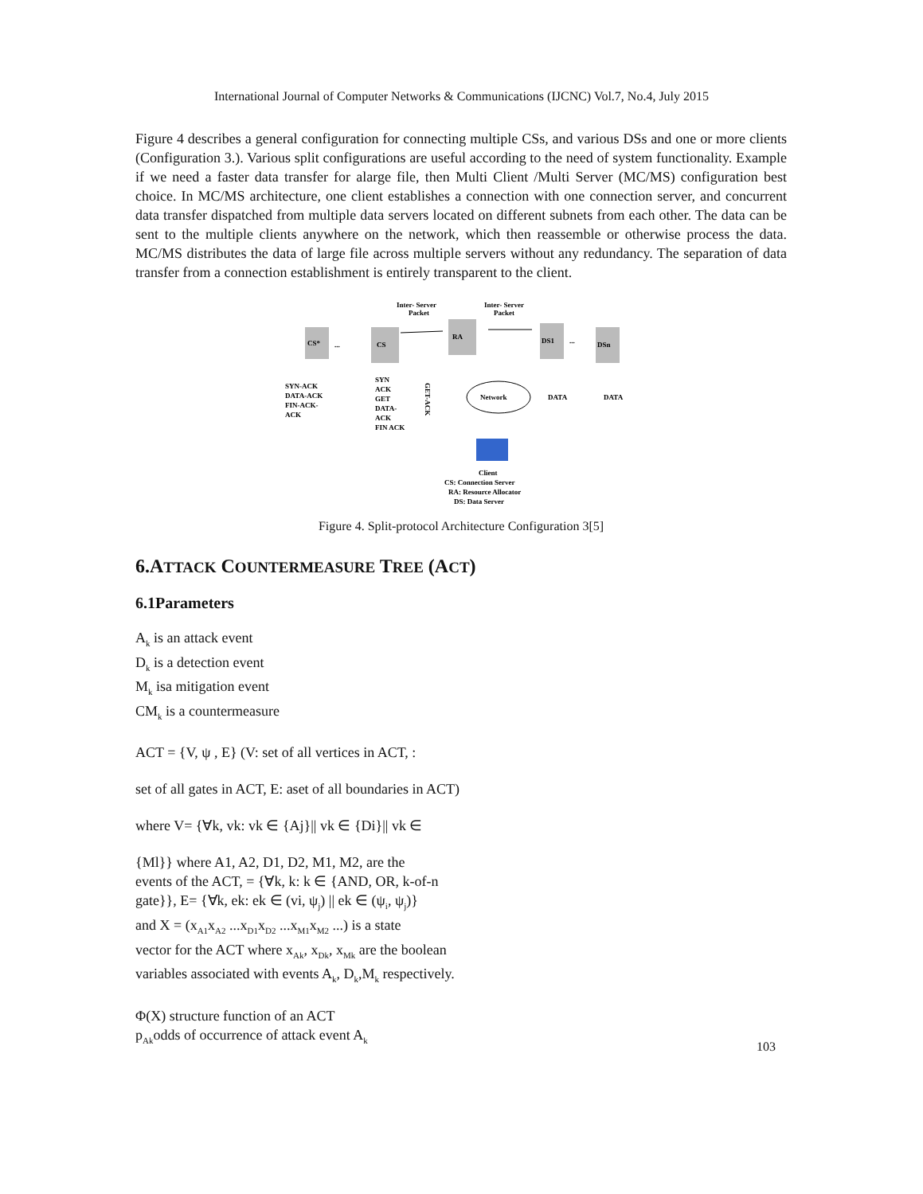International Journal of Computer Networks & Communications (IJCNC) Vol.7, No.4, July 2015
Figure 4 describes a general configuration for connecting multiple CSs, and various DSs and one or more clients (Configuration 3.). Various split configurations are useful according to the need of system functionality. Example if we need a faster data transfer for alarge file, then Multi Client /Multi Server (MC/MS) configuration best choice. In MC/MS architecture, one client establishes a connection with one connection server, and concurrent data transfer dispatched from multiple data servers located on different subnets from each other. The data can be sent to the multiple clients anywhere on the network, which then reassemble or otherwise process the data. MC/MS distributes the data of large file across multiple servers without any redundancy. The separation of data transfer from a connection establishment is entirely transparent to the client.
CS*
...
CS
RA
DS1
...
DSn
Inter- Server
Packet
Inter- Server
Packet
Network
SYN-ACK
DATA-ACK
FIN-ACK-
ACK
SYN
ACK
GET
DATA-
ACK
FIN ACK
GET-ACK
DATA
DATA
Client
CS: Connection Server
RA: Resource Allocator
DS: Data Server
Figure 4. Split-protocol Architecture Configuration 3[5]
6.ATTACK COUNTERMEASURE TREE (ACT)
6.1Parameters
A<sub>k</sub> is an attack event
D<sub>k</sub> is a detection event
M<sub>k</sub> isa mitigation event
CM<sub>k</sub> is a countermeasure
ACT = {V, ψ , E} (V: set of all vertices in ACT, :
set of all gates in ACT, E: aset of all boundaries in ACT)
where V= {∀k, vk: vk ∈ {Aj}|| vk ∈ {Di}|| vk ∈
{Ml}} where A1, A2, D1, D2, M1, M2, are the
events of the ACT, = {∀k, k: k ∈ {AND, OR, k-of-n
gate}}, E= {∀k, ek: ek ∈ (vi, ψ<sub>j</sub>) || ek ∈ (ψ<sub>i</sub>, ψ<sub>j</sub>)}
and X = (x<sub>A1</sub>x<sub>A2</sub> ...x<sub>D1</sub>x<sub>D2</sub> ...x<sub>M1</sub>x<sub>M2</sub> ...) is a state
vector for the ACT where x<sub>Ak</sub>, x<sub>Dk</sub>, x<sub>Mk</sub> are the boolean
variables associated with events A<sub>k</sub>, D<sub>k</sub>,M<sub>k</sub> respectively.
Φ(X) structure function of an ACT
p<sub>Ak</sub>odds of occurrence of attack event A<sub>k</sub>
103